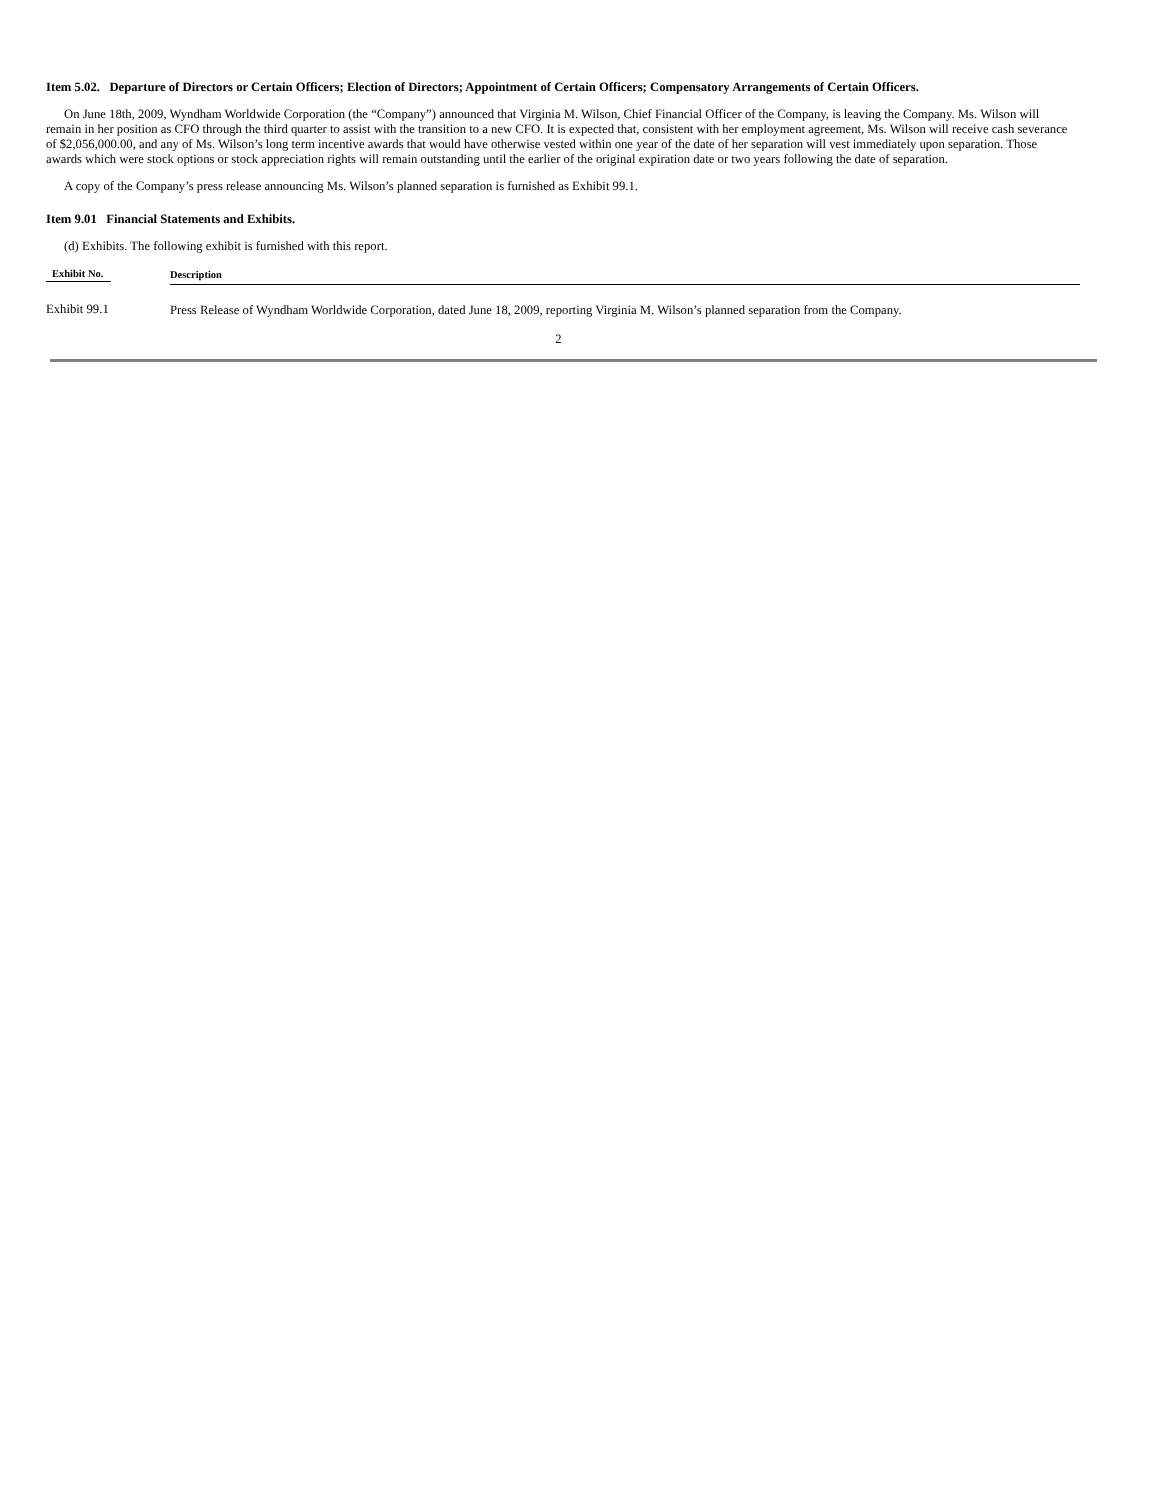Item 5.02. Departure of Directors or Certain Officers; Election of Directors; Appointment of Certain Officers; Compensatory Arrangements of Certain Officers.
On June 18th, 2009, Wyndham Worldwide Corporation (the “Company”) announced that Virginia M. Wilson, Chief Financial Officer of the Company, is leaving the Company. Ms. Wilson will remain in her position as CFO through the third quarter to assist with the transition to a new CFO. It is expected that, consistent with her employment agreement, Ms. Wilson will receive cash severance of $2,056,000.00, and any of Ms. Wilson’s long term incentive awards that would have otherwise vested within one year of the date of her separation will vest immediately upon separation. Those awards which were stock options or stock appreciation rights will remain outstanding until the earlier of the original expiration date or two years following the date of separation.
A copy of the Company’s press release announcing Ms. Wilson’s planned separation is furnished as Exhibit 99.1.
Item 9.01 Financial Statements and Exhibits.
(d) Exhibits. The following exhibit is furnished with this report.
| Exhibit No. | Description |
| --- | --- |
| Exhibit 99.1 | Press Release of Wyndham Worldwide Corporation, dated June 18, 2009, reporting Virginia M. Wilson’s planned separation from the Company. |
2